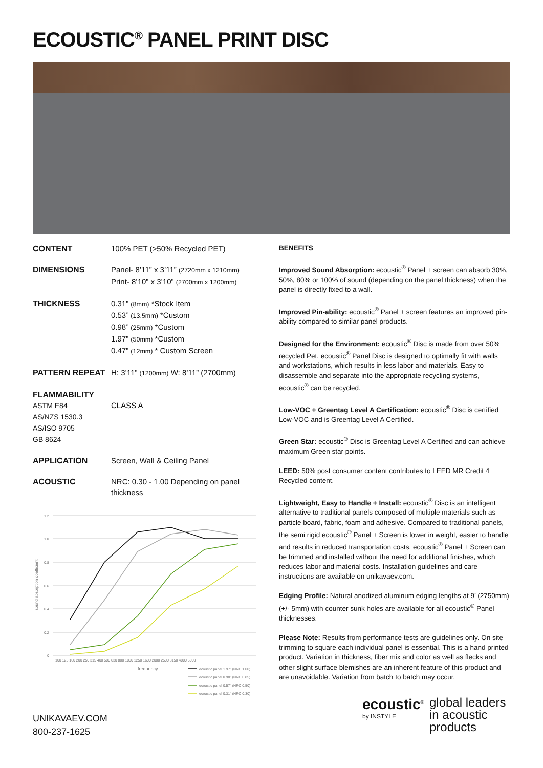ECOUSTIC<sup>®</sup> PANEL PRINT DISC
| CONTENT | 100% PET (>50% Recycled PET) |
| DIMENSIONS | Panel- 8’11” x 3’11” (2720mm x 1210mm) Print- 8’10” x 3’10” (2700mm x 1200mm) |
| THICKNESS | 0.31” (8mm) *Stock Item 0.53” (13.5mm) *Custom 0.98” (25mm) *Custom 1.97” (50mm) *Custom 0.47” (12mm) * Custom Screen |
| PATTERN REPEAT | H: 3’11” (1200mm) W: 8’11” (2700mm) |
| FLAMMABILITY ASTM E84 AS/NZS 1530.3 AS/ISO 9705 GB 8624 | CLASS A |
| APPLICATION | Screen, Wall & Ceiling Panel |
| ACOUSTIC | NRC: 0.30 - 1.00 Depending on panel thickness |
1.2
1.0
0.8
0.6
0.4
0.2
0
100 125 160 200 250 315 400 500 630 800 1000 1250 1600 2000 2500 3150 4000 5000
frequency
sound absorption coefficient
ecoustic panel 1.97" (NRC 1.00)
ecoustic panel 0.98" (NRC 0.85)
ecoustic panel 0.57" (NRC 0.50)
ecoustic panel 0.31" (NRC 0.30)
BENEFITS
Improved Sound Absorption: ecoustic<sup>®</sup> Panel + screen can absorb 30%, 50%, 80% or 100% of sound (depending on the panel thickness) when the panel is directly fixed to a wall.
Improved Pin-ability: ecoustic<sup>®</sup> Panel + screen features an improved pin-ability compared to similar panel products.
Designed for the Environment: ecoustic<sup>®</sup> Disc is made from over 50% recycled Pet. ecoustic<sup>®</sup> Panel Disc is designed to optimally fit with walls and workstations, which results in less labor and materials. Easy to disassemble and separate into the appropriate recycling systems, ecoustic<sup>®</sup> can be recycled.
Low-VOC + Greentag Level A Certification: ecoustic<sup>®</sup> Disc is certified Low-VOC and is Greentag Level A Certified.
Green Star: ecoustic<sup>®</sup> Disc is Greentag Level A Certified and can achieve maximum Green star points.
LEED: 50% post consumer content contributes to LEED MR Credit 4 Recycled content.
Lightweight, Easy to Handle + Install: ecoustic<sup>®</sup> Disc is an intelligent alternative to traditional panels composed of multiple materials such as particle board, fabric, foam and adhesive. Compared to traditional panels, the semi rigid ecoustic<sup>®</sup> Panel + Screen is lower in weight, easier to handle and results in reduced transportation costs. ecoustic<sup>®</sup> Panel + Screen can be trimmed and installed without the need for additional finishes, which reduces labor and material costs. Installation guidelines and care instructions are available on unikavaev.com.
Edging Profile: Natural anodized aluminum edging lengths at 9’ (2750mm) (+/- 5mm) with counter sunk holes are available for all ecoustic<sup>®</sup> Panel thicknesses.
Please Note: Results from performance tests are guidelines only. On site trimming to square each individual panel is essential. This is a hand printed product. Variation in thickness, fiber mix and color as well as flecks and other slight surface blemishes are an inherent feature of this product and are unavoidable. Variation from batch to batch may occur.
UNIKAVAEV.COM
800-237-1625
ecoustic<sup>®</sup>
by INSTYLE
global leaders
in acoustic
products